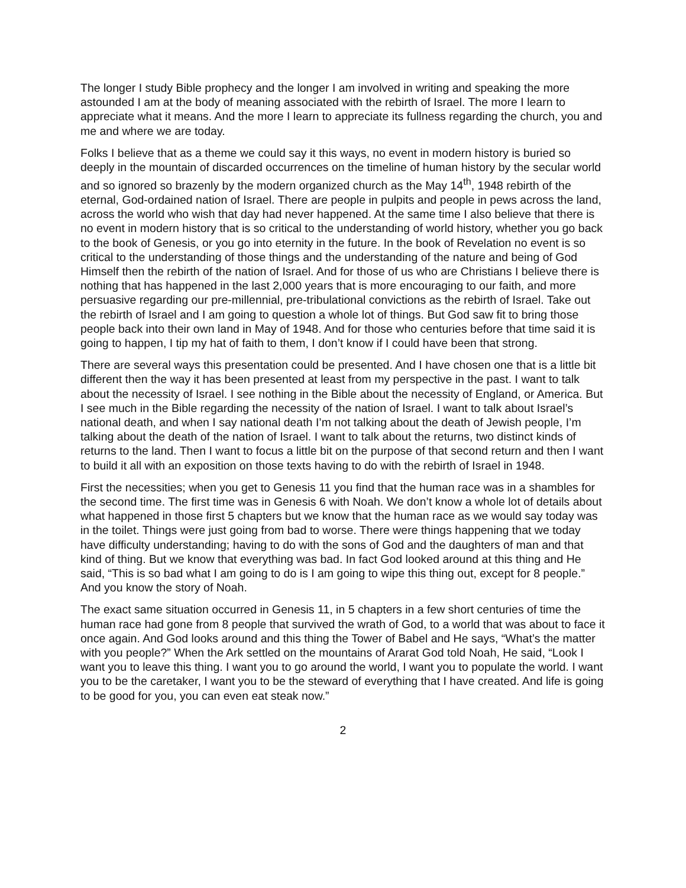The longer I study Bible prophecy and the longer I am involved in writing and speaking the more astounded I am at the body of meaning associated with the rebirth of Israel. The more I learn to appreciate what it means. And the more I learn to appreciate its fullness regarding the church, you and me and where we are today.
Folks I believe that as a theme we could say it this ways, no event in modern history is buried so deeply in the mountain of discarded occurrences on the timeline of human history by the secular world and so ignored so brazenly by the modern organized church as the May 14<sup>th</sup>, 1948 rebirth of the eternal, God-ordained nation of Israel. There are people in pulpits and people in pews across the land, across the world who wish that day had never happened. At the same time I also believe that there is no event in modern history that is so critical to the understanding of world history, whether you go back to the book of Genesis, or you go into eternity in the future. In the book of Revelation no event is so critical to the understanding of those things and the understanding of the nature and being of God Himself then the rebirth of the nation of Israel. And for those of us who are Christians I believe there is nothing that has happened in the last 2,000 years that is more encouraging to our faith, and more persuasive regarding our pre-millennial, pre-tribulational convictions as the rebirth of Israel. Take out the rebirth of Israel and I am going to question a whole lot of things. But God saw fit to bring those people back into their own land in May of 1948. And for those who centuries before that time said it is going to happen, I tip my hat of faith to them, I don’t know if I could have been that strong.
There are several ways this presentation could be presented. And I have chosen one that is a little bit different then the way it has been presented at least from my perspective in the past. I want to talk about the necessity of Israel. I see nothing in the Bible about the necessity of England, or America. But I see much in the Bible regarding the necessity of the nation of Israel. I want to talk about Israel’s national death, and when I say national death I’m not talking about the death of Jewish people, I’m talking about the death of the nation of Israel. I want to talk about the returns, two distinct kinds of returns to the land. Then I want to focus a little bit on the purpose of that second return and then I want to build it all with an exposition on those texts having to do with the rebirth of Israel in 1948.
First the necessities; when you get to Genesis 11 you find that the human race was in a shambles for the second time. The first time was in Genesis 6 with Noah. We don’t know a whole lot of details about what happened in those first 5 chapters but we know that the human race as we would say today was in the toilet. Things were just going from bad to worse. There were things happening that we today have difficulty understanding; having to do with the sons of God and the daughters of man and that kind of thing. But we know that everything was bad. In fact God looked around at this thing and He said, “This is so bad what I am going to do is I am going to wipe this thing out, except for 8 people.” And you know the story of Noah.
The exact same situation occurred in Genesis 11, in 5 chapters in a few short centuries of time the human race had gone from 8 people that survived the wrath of God, to a world that was about to face it once again. And God looks around and this thing the Tower of Babel and He says, “What’s the matter with you people?” When the Ark settled on the mountains of Ararat God told Noah, He said, “Look I want you to leave this thing. I want you to go around the world, I want you to populate the world. I want you to be the caretaker, I want you to be the steward of everything that I have created. And life is going to be good for you, you can even eat steak now.”
2